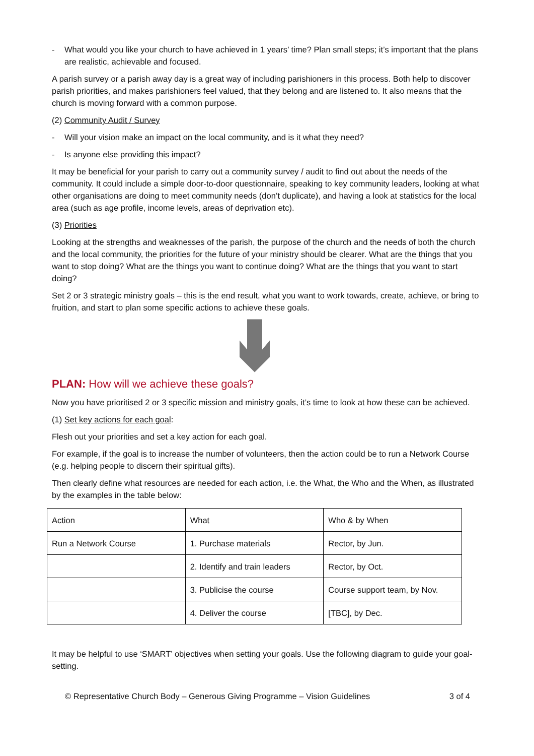- What would you like your church to have achieved in 1 years’ time? Plan small steps; it’s important that the plans are realistic, achievable and focused.
A parish survey or a parish away day is a great way of including parishioners in this process. Both help to discover parish priorities, and makes parishioners feel valued, that they belong and are listened to. It also means that the church is moving forward with a common purpose.
(2) Community Audit / Survey
- Will your vision make an impact on the local community, and is it what they need?
- Is anyone else providing this impact?
It may be beneficial for your parish to carry out a community survey / audit to find out about the needs of the community. It could include a simple door-to-door questionnaire, speaking to key community leaders, looking at what other organisations are doing to meet community needs (don’t duplicate), and having a look at statistics for the local area (such as age profile, income levels, areas of deprivation etc).
(3) Priorities
Looking at the strengths and weaknesses of the parish, the purpose of the church and the needs of both the church and the local community, the priorities for the future of your ministry should be clearer. What are the things that you want to stop doing? What are the things you want to continue doing? What are the things that you want to start doing?
Set 2 or 3 strategic ministry goals – this is the end result, what you want to work towards, create, achieve, or bring to fruition, and start to plan some specific actions to achieve these goals.
PLAN: How will we achieve these goals?
Now you have prioritised 2 or 3 specific mission and ministry goals, it’s time to look at how these can be achieved.
(1) Set key actions for each goal:
Flesh out your priorities and set a key action for each goal.
For example, if the goal is to increase the number of volunteers, then the action could be to run a Network Course (e.g. helping people to discern their spiritual gifts).
Then clearly define what resources are needed for each action, i.e. the What, the Who and the When, as illustrated by the examples in the table below:
| Action | What | Who & by When |
| Run a Network Course | 1. Purchase materials | Rector, by Jun. |
| | 2. Identify and train leaders | Rector, by Oct. |
| | 3. Publicise the course | Course support team, by Nov. |
| | 4. Deliver the course | [TBC], by Dec. |
It may be helpful to use ‘SMART’ objectives when setting your goals. Use the following diagram to guide your goal-setting.
© Representative Church Body – Generous Giving Programme – Vision Guidelines 3 of 4